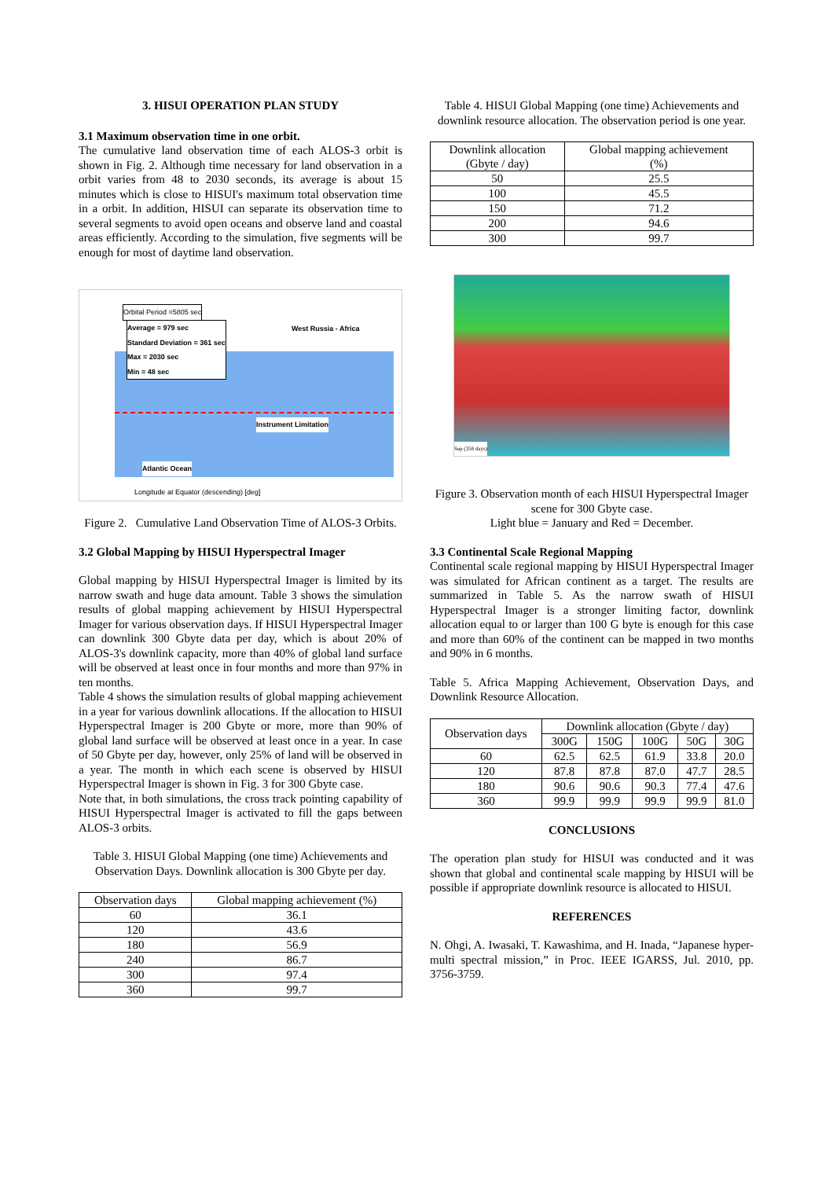3. HISUI OPERATION PLAN STUDY
3.1 Maximum observation time in one orbit.
The cumulative land observation time of each ALOS-3 orbit is shown in Fig. 2. Although time necessary for land observation in a orbit varies from 48 to 2030 seconds, its average is about 15 minutes which is close to HISUI's maximum total observation time in a orbit. In addition, HISUI can separate its observation time to several segments to avoid open oceans and observe land and coastal areas efficiently. According to the simulation, five segments will be enough for most of daytime land observation.
Orbital Period =5805 sec
Average = 979 sec
Standard Deviation = 361 sec
Max = 2030 sec
Min = 48 sec
West Russia - Africa
Instrument Limitation
Atlantic Ocean
Longitude at Equator (descending) [deg]
Figure 2. Cumulative Land Observation Time of ALOS-3 Orbits.
3.2 Global Mapping by HISUI Hyperspectral Imager
Global mapping by HISUI Hyperspectral Imager is limited by its narrow swath and huge data amount. Table 3 shows the simulation results of global mapping achievement by HISUI Hyperspectral Imager for various observation days. If HISUI Hyperspectral Imager can downlink 300 Gbyte data per day, which is about 20% of ALOS-3's downlink capacity, more than 40% of global land surface will be observed at least once in four months and more than 97% in ten months.
Table 4 shows the simulation results of global mapping achievement in a year for various downlink allocations. If the allocation to HISUI Hyperspectral Imager is 200 Gbyte or more, more than 90% of global land surface will be observed at least once in a year. In case of 50 Gbyte per day, however, only 25% of land will be observed in a year. The month in which each scene is observed by HISUI Hyperspectral Imager is shown in Fig. 3 for 300 Gbyte case.
Note that, in both simulations, the cross track pointing capability of HISUI Hyperspectral Imager is activated to fill the gaps between ALOS-3 orbits.
Table 3. HISUI Global Mapping (one time) Achievements and Observation Days. Downlink allocation is 300 Gbyte per day.
| Observation days | Global mapping achievement (%) |
| --- | --- |
| 60 | 36.1 |
| 120 | 43.6 |
| 180 | 56.9 |
| 240 | 86.7 |
| 300 | 97.4 |
| 360 | 99.7 |
Table 4. HISUI Global Mapping (one time) Achievements and downlink resource allocation. The observation period is one year.
| Downlink allocation (Gbyte / day) | Global mapping achievement (%) |
| --- | --- |
| 50 | 25.5 |
| 100 | 45.5 |
| 150 | 71.2 |
| 200 | 94.6 |
| 300 | 99.7 |
Sep (358 days)
Figure 3. Observation month of each HISUI Hyperspectral Imager scene for 300 Gbyte case.
Light blue = January and Red = December.
3.3 Continental Scale Regional Mapping
Continental scale regional mapping by HISUI Hyperspectral Imager was simulated for African continent as a target. The results are summarized in Table 5. As the narrow swath of HISUI Hyperspectral Imager is a stronger limiting factor, downlink allocation equal to or larger than 100 G byte is enough for this case and more than 60% of the continent can be mapped in two months and 90% in 6 months.
Table 5. Africa Mapping Achievement, Observation Days, and Downlink Resource Allocation.
| Observation days | Downlink allocation (Gbyte / day) | | | | |
| --- | --- | --- | --- | --- | --- |
| | 300G | 150G | 100G | 50G | 30G |
| 60 | 62.5 | 62.5 | 61.9 | 33.8 | 20.0 |
| 120 | 87.8 | 87.8 | 87.0 | 47.7 | 28.5 |
| 180 | 90.6 | 90.6 | 90.3 | 77.4 | 47.6 |
| 360 | 99.9 | 99.9 | 99.9 | 99.9 | 81.0 |
CONCLUSIONS
The operation plan study for HISUI was conducted and it was shown that global and continental scale mapping by HISUI will be possible if appropriate downlink resource is allocated to HISUI.
REFERENCES
N. Ohgi, A. Iwasaki, T. Kawashima, and H. Inada, “Japanese hyper-multi spectral mission,” in Proc. IEEE IGARSS, Jul. 2010, pp. 3756-3759.